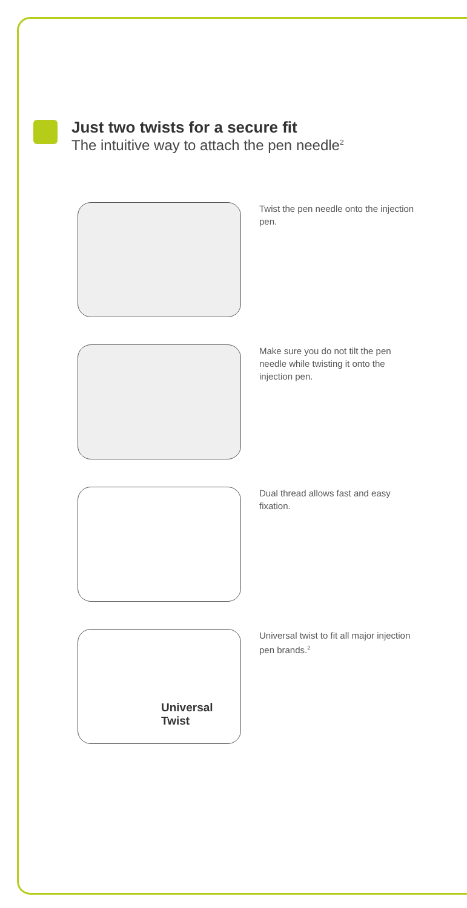Just two twists for a secure fit
The intuitive way to attach the pen needle<sup>2</sup>
Twist the pen needle onto the injection pen.
Make sure you do not tilt the pen needle while twisting it onto the injection pen.
Dual thread allows fast and easy fixation.
Universal
Twist
Universal twist to fit all major injection pen brands.<sup>2</sup>